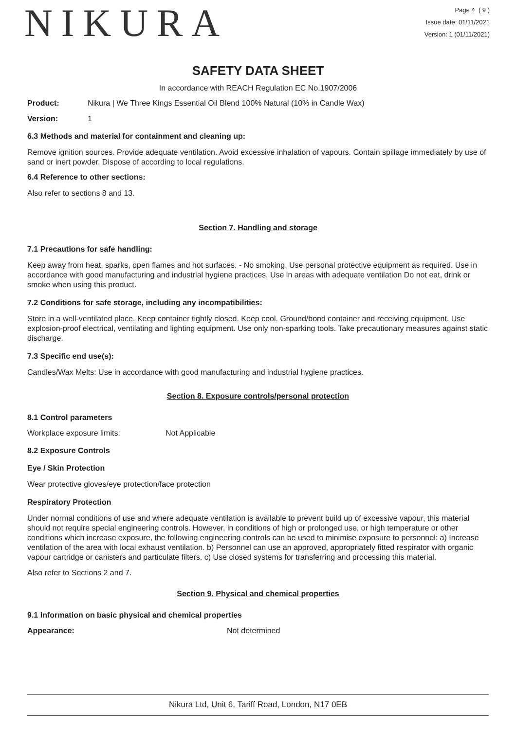NIKURA
Page 4 ( 9 )
Issue date: 01/11/2021
Version: 1 (01/11/2021)
SAFETY DATA SHEET
In accordance with REACH Regulation EC No.1907/2006
Product: Nikura | We Three Kings Essential Oil Blend 100% Natural (10% in Candle Wax)
Version: 1
6.3 Methods and material for containment and cleaning up:
Remove ignition sources. Provide adequate ventilation. Avoid excessive inhalation of vapours. Contain spillage immediately by use of sand or inert powder. Dispose of according to local regulations.
6.4 Reference to other sections:
Also refer to sections 8 and 13.
Section 7. Handling and storage
7.1 Precautions for safe handling:
Keep away from heat, sparks, open flames and hot surfaces. - No smoking. Use personal protective equipment as required. Use in accordance with good manufacturing and industrial hygiene practices. Use in areas with adequate ventilation Do not eat, drink or smoke when using this product.
7.2 Conditions for safe storage, including any incompatibilities:
Store in a well-ventilated place. Keep container tightly closed. Keep cool. Ground/bond container and receiving equipment. Use explosion-proof electrical, ventilating and lighting equipment. Use only non-sparking tools. Take precautionary measures against static discharge.
7.3 Specific end use(s):
Candles/Wax Melts: Use in accordance with good manufacturing and industrial hygiene practices.
Section 8. Exposure controls/personal protection
8.1 Control parameters
Workplace exposure limits: Not Applicable
8.2 Exposure Controls
Eye / Skin Protection
Wear protective gloves/eye protection/face protection
Respiratory Protection
Under normal conditions of use and where adequate ventilation is available to prevent build up of excessive vapour, this material should not require special engineering controls. However, in conditions of high or prolonged use, or high temperature or other conditions which increase exposure, the following engineering controls can be used to minimise exposure to personnel: a) Increase ventilation of the area with local exhaust ventilation. b) Personnel can use an approved, appropriately fitted respirator with organic vapour cartridge or canisters and particulate filters. c) Use closed systems for transferring and processing this material.
Also refer to Sections 2 and 7.
Section 9. Physical and chemical properties
9.1 Information on basic physical and chemical properties
Appearance: Not determined
Nikura Ltd, Unit 6, Tariff Road, London, N17 0EB